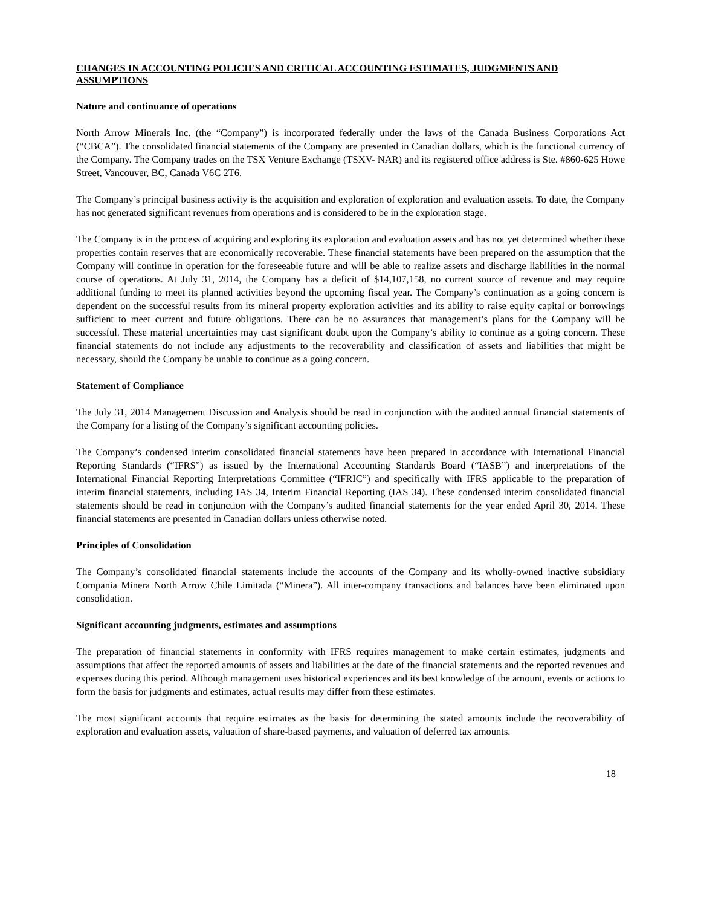CHANGES IN ACCOUNTING POLICIES AND CRITICAL ACCOUNTING ESTIMATES, JUDGMENTS AND ASSUMPTIONS
Nature and continuance of operations
North Arrow Minerals Inc. (the “Company”) is incorporated federally under the laws of the Canada Business Corporations Act (“CBCA”). The consolidated financial statements of the Company are presented in Canadian dollars, which is the functional currency of the Company. The Company trades on the TSX Venture Exchange (TSXV- NAR) and its registered office address is Ste. #860-625 Howe Street, Vancouver, BC, Canada V6C 2T6.
The Company’s principal business activity is the acquisition and exploration of exploration and evaluation assets. To date, the Company has not generated significant revenues from operations and is considered to be in the exploration stage.
The Company is in the process of acquiring and exploring its exploration and evaluation assets and has not yet determined whether these properties contain reserves that are economically recoverable. These financial statements have been prepared on the assumption that the Company will continue in operation for the foreseeable future and will be able to realize assets and discharge liabilities in the normal course of operations. At July 31, 2014, the Company has a deficit of $14,107,158, no current source of revenue and may require additional funding to meet its planned activities beyond the upcoming fiscal year. The Company’s continuation as a going concern is dependent on the successful results from its mineral property exploration activities and its ability to raise equity capital or borrowings sufficient to meet current and future obligations. There can be no assurances that management’s plans for the Company will be successful. These material uncertainties may cast significant doubt upon the Company’s ability to continue as a going concern. These financial statements do not include any adjustments to the recoverability and classification of assets and liabilities that might be necessary, should the Company be unable to continue as a going concern.
Statement of Compliance
The July 31, 2014 Management Discussion and Analysis should be read in conjunction with the audited annual financial statements of the Company for a listing of the Company’s significant accounting policies.
The Company’s condensed interim consolidated financial statements have been prepared in accordance with International Financial Reporting Standards (“IFRS”) as issued by the International Accounting Standards Board (“IASB”) and interpretations of the International Financial Reporting Interpretations Committee (“IFRIC”) and specifically with IFRS applicable to the preparation of interim financial statements, including IAS 34, Interim Financial Reporting (IAS 34). These condensed interim consolidated financial statements should be read in conjunction with the Company’s audited financial statements for the year ended April 30, 2014. These financial statements are presented in Canadian dollars unless otherwise noted.
Principles of Consolidation
The Company’s consolidated financial statements include the accounts of the Company and its wholly-owned inactive subsidiary Compania Minera North Arrow Chile Limitada (“Minera”). All inter-company transactions and balances have been eliminated upon consolidation.
Significant accounting judgments, estimates and assumptions
The preparation of financial statements in conformity with IFRS requires management to make certain estimates, judgments and assumptions that affect the reported amounts of assets and liabilities at the date of the financial statements and the reported revenues and expenses during this period. Although management uses historical experiences and its best knowledge of the amount, events or actions to form the basis for judgments and estimates, actual results may differ from these estimates.
The most significant accounts that require estimates as the basis for determining the stated amounts include the recoverability of exploration and evaluation assets, valuation of share-based payments, and valuation of deferred tax amounts.
18